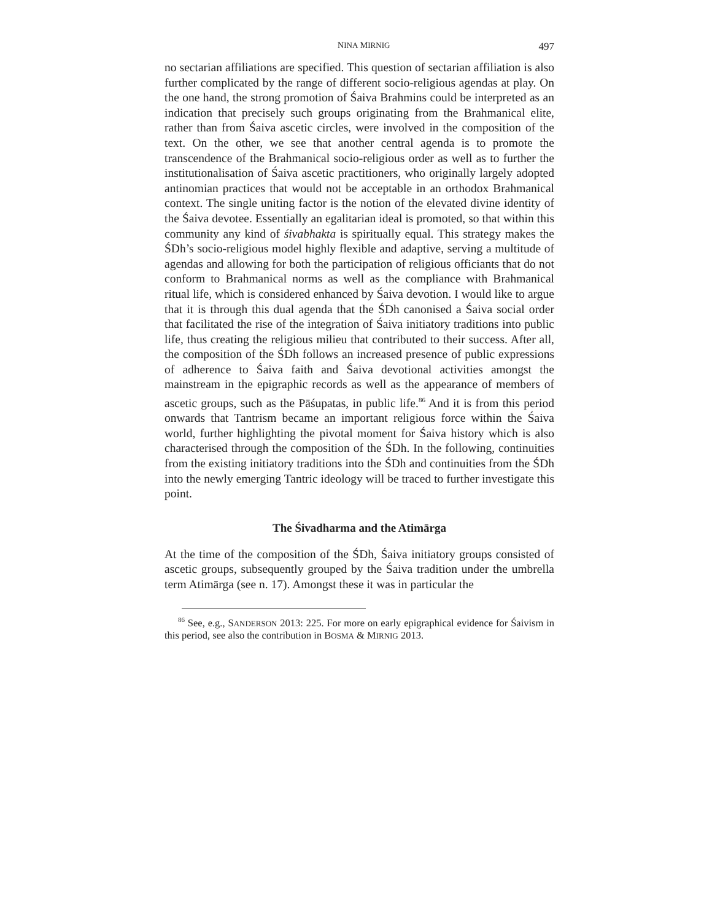NINA MIRNIG 497
no sectarian affiliations are specified. This question of sectarian affiliation is also further complicated by the range of different socio-religious agendas at play. On the one hand, the strong promotion of Śaiva Brahmins could be interpreted as an indication that precisely such groups originating from the Brahmanical elite, rather than from Śaiva ascetic circles, were involved in the composition of the text. On the other, we see that another central agenda is to promote the transcendence of the Brahmanical socio-religious order as well as to further the institutionalisation of Śaiva ascetic practitioners, who originally largely adopted antinomian practices that would not be acceptable in an orthodox Brahmanical context. The single uniting factor is the notion of the elevated divine identity of the Śaiva devotee. Essentially an egalitarian ideal is promoted, so that within this community any kind of śivabhakta is spiritually equal. This strategy makes the ŚDh’s socio-religious model highly flexible and adaptive, serving a multitude of agendas and allowing for both the participation of religious officiants that do not conform to Brahmanical norms as well as the compliance with Brahmanical ritual life, which is considered enhanced by Śaiva devotion. I would like to argue that it is through this dual agenda that the ŚDh canonised a Śaiva social order that facilitated the rise of the integration of Śaiva initiatory traditions into public life, thus creating the religious milieu that contributed to their success. After all, the composition of the ŚDh follows an increased presence of public expressions of adherence to Śaiva faith and Śaiva devotional activities amongst the mainstream in the epigraphic records as well as the appearance of members of ascetic groups, such as the Pāśupatas, in public life.<sup>86</sup> And it is from this period onwards that Tantrism became an important religious force within the Śaiva world, further highlighting the pivotal moment for Śaiva history which is also characterised through the composition of the ŚDh. In the following, continuities from the existing initiatory traditions into the ŚDh and continuities from the ŚDh into the newly emerging Tantric ideology will be traced to further investigate this point.
The Śivadharma and the Atimārga
At the time of the composition of the ŚDh, Śaiva initiatory groups consisted of ascetic groups, subsequently grouped by the Śaiva tradition under the umbrella term Atimārga (see n. 17). Amongst these it was in particular the
<sup>86</sup> See, e.g., SANDERSON 2013: 225. For more on early epigraphical evidence for Śaivism in this period, see also the contribution in BOSMA & MIRNIG 2013.